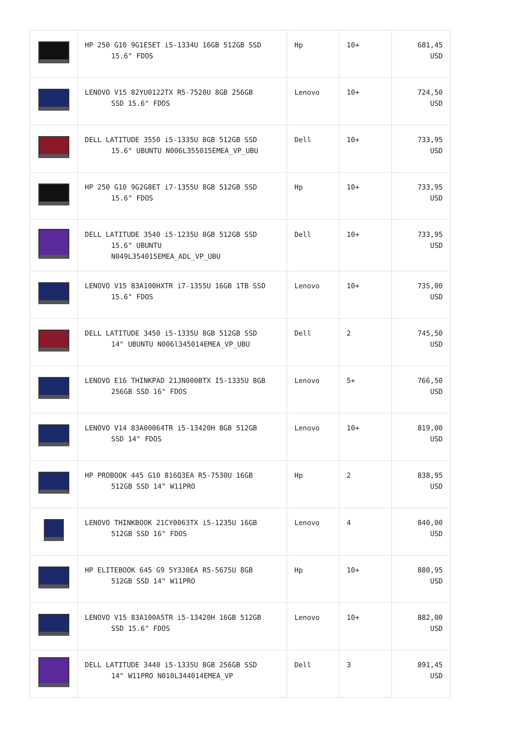| | HP 250 G10 9G1E5ET i5-1334U 16GB 512GB SSD 15.6" FDOS | Hp | 10+ | 681,45 USD |
| | LENOVO V15 82YU0122TX R5-7520U 8GB 256GB SSD 15.6" FDOS | Lenovo | 10+ | 724,50 USD |
| | DELL LATITUDE 3550 i5-1335U 8GB 512GB SSD 15.6" UBUNTU N006L355015EMEA_VP_UBU | Dell | 10+ | 733,95 USD |
| | HP 250 G10 9G2G8ET i7-1355U 8GB 512GB SSD 15.6" FDOS | Hp | 10+ | 733,95 USD |
| | DELL LATITUDE 3540 i5-1235U 8GB 512GB SSD 15.6" UBUNTU N049L354015EMEA_ADL_VP_UBU | Dell | 10+ | 733,95 USD |
| | LENOVO V15 83A100HXTR i7-1355U 16GB 1TB SSD 15.6" FDOS | Lenovo | 10+ | 735,00 USD |
| | DELL LATITUDE 3450 i5-1335U 8GB 512GB SSD 14" UBUNTU N006l345014EMEA_VP_UBU | Dell | 2 | 745,50 USD |
| | LENOVO E16 THINKPAD 21JN000BTX I5-1335U 8GB 256GB SSD 16" FDOS | Lenovo | 5+ | 766,50 USD |
| | LENOVO V14 83A00064TR i5-13420H 8GB 512GB SSD 14" FDOS | Lenovo | 10+ | 819,00 USD |
| | HP PROBOOK 445 G10 816Q3EA R5-7530U 16GB 512GB SSD 14" W11PRO | Hp | 2 | 838,95 USD |
| | LENOVO THINKBOOK 21CY0063TX i5-1235U 16GB 512GB SSD 16" FDOS | Lenovo | 4 | 840,00 USD |
| | HP ELITEBOOK 645 G9 5Y3J0EA R5-5675U 8GB 512GB SSD 14" W11PRO | Hp | 10+ | 880,95 USD |
| | LENOVO V15 83A100A5TR i5-13420H 16GB 512GB SSD 15.6" FDOS | Lenovo | 10+ | 882,00 USD |
| | DELL LATITUDE 3440 i5-1335U 8GB 256GB SSD 14" W11PRO N010L344014EMEA_VP | Dell | 3 | 891,45 USD |